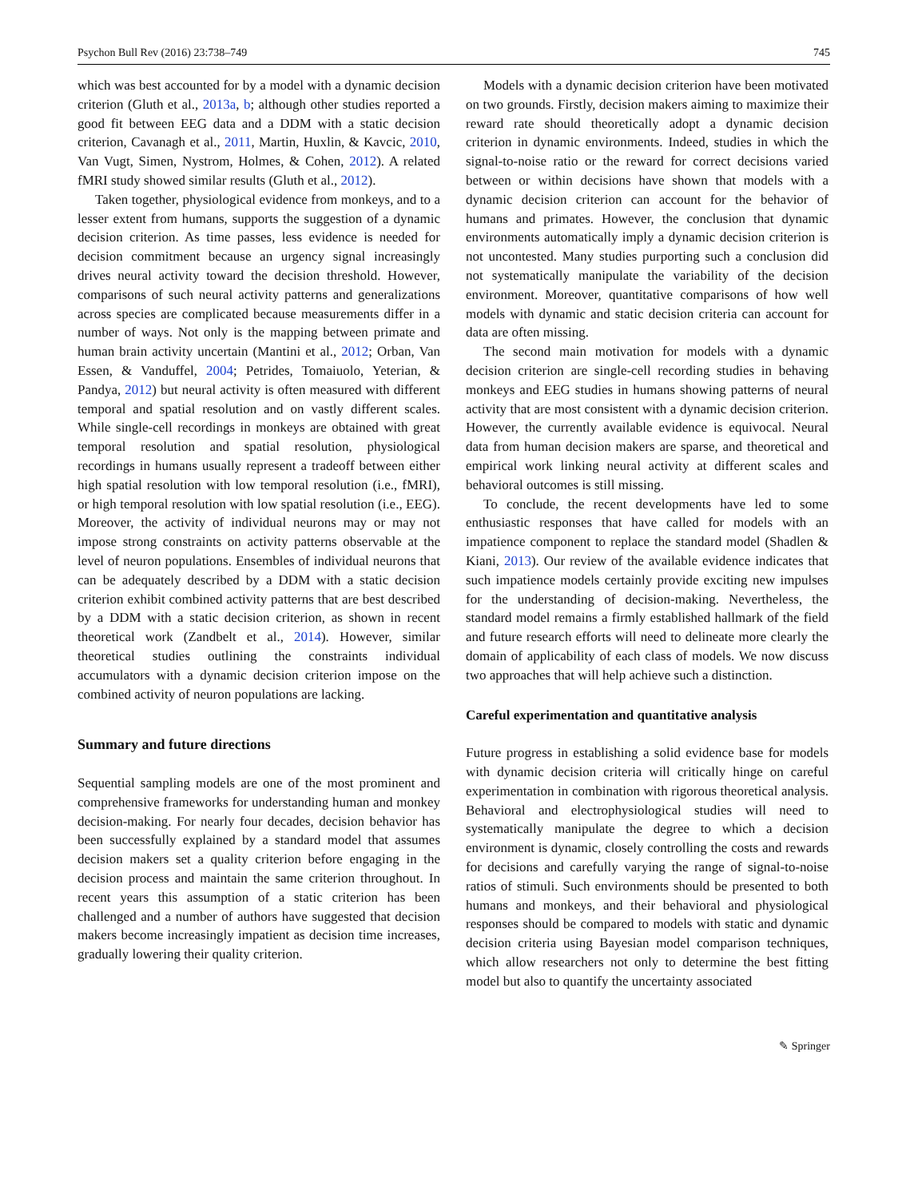Psychon Bull Rev (2016) 23:738–749 745
which was best accounted for by a model with a dynamic decision criterion (Gluth et al., 2013a, b; although other studies reported a good fit between EEG data and a DDM with a static decision criterion, Cavanagh et al., 2011, Martin, Huxlin, & Kavcic, 2010, Van Vugt, Simen, Nystrom, Holmes, & Cohen, 2012). A related fMRI study showed similar results (Gluth et al., 2012).
Taken together, physiological evidence from monkeys, and to a lesser extent from humans, supports the suggestion of a dynamic decision criterion. As time passes, less evidence is needed for decision commitment because an urgency signal increasingly drives neural activity toward the decision threshold. However, comparisons of such neural activity patterns and generalizations across species are complicated because measurements differ in a number of ways. Not only is the mapping between primate and human brain activity uncertain (Mantini et al., 2012; Orban, Van Essen, & Vanduffel, 2004; Petrides, Tomaiuolo, Yeterian, & Pandya, 2012) but neural activity is often measured with different temporal and spatial resolution and on vastly different scales. While single-cell recordings in monkeys are obtained with great temporal resolution and spatial resolution, physiological recordings in humans usually represent a tradeoff between either high spatial resolution with low temporal resolution (i.e., fMRI), or high temporal resolution with low spatial resolution (i.e., EEG). Moreover, the activity of individual neurons may or may not impose strong constraints on activity patterns observable at the level of neuron populations. Ensembles of individual neurons that can be adequately described by a DDM with a static decision criterion exhibit combined activity patterns that are best described by a DDM with a static decision criterion, as shown in recent theoretical work (Zandbelt et al., 2014). However, similar theoretical studies outlining the constraints individual accumulators with a dynamic decision criterion impose on the combined activity of neuron populations are lacking.
Summary and future directions
Sequential sampling models are one of the most prominent and comprehensive frameworks for understanding human and monkey decision-making. For nearly four decades, decision behavior has been successfully explained by a standard model that assumes decision makers set a quality criterion before engaging in the decision process and maintain the same criterion throughout. In recent years this assumption of a static criterion has been challenged and a number of authors have suggested that decision makers become increasingly impatient as decision time increases, gradually lowering their quality criterion.
Models with a dynamic decision criterion have been motivated on two grounds. Firstly, decision makers aiming to maximize their reward rate should theoretically adopt a dynamic decision criterion in dynamic environments. Indeed, studies in which the signal-to-noise ratio or the reward for correct decisions varied between or within decisions have shown that models with a dynamic decision criterion can account for the behavior of humans and primates. However, the conclusion that dynamic environments automatically imply a dynamic decision criterion is not uncontested. Many studies purporting such a conclusion did not systematically manipulate the variability of the decision environment. Moreover, quantitative comparisons of how well models with dynamic and static decision criteria can account for data are often missing.
The second main motivation for models with a dynamic decision criterion are single-cell recording studies in behaving monkeys and EEG studies in humans showing patterns of neural activity that are most consistent with a dynamic decision criterion. However, the currently available evidence is equivocal. Neural data from human decision makers are sparse, and theoretical and empirical work linking neural activity at different scales and behavioral outcomes is still missing.
To conclude, the recent developments have led to some enthusiastic responses that have called for models with an impatience component to replace the standard model (Shadlen & Kiani, 2013). Our review of the available evidence indicates that such impatience models certainly provide exciting new impulses for the understanding of decision-making. Nevertheless, the standard model remains a firmly established hallmark of the field and future research efforts will need to delineate more clearly the domain of applicability of each class of models. We now discuss two approaches that will help achieve such a distinction.
Careful experimentation and quantitative analysis
Future progress in establishing a solid evidence base for models with dynamic decision criteria will critically hinge on careful experimentation in combination with rigorous theoretical analysis. Behavioral and electrophysiological studies will need to systematically manipulate the degree to which a decision environment is dynamic, closely controlling the costs and rewards for decisions and carefully varying the range of signal-to-noise ratios of stimuli. Such environments should be presented to both humans and monkeys, and their behavioral and physiological responses should be compared to models with static and dynamic decision criteria using Bayesian model comparison techniques, which allow researchers not only to determine the best fitting model but also to quantify the uncertainty associated
✎ Springer